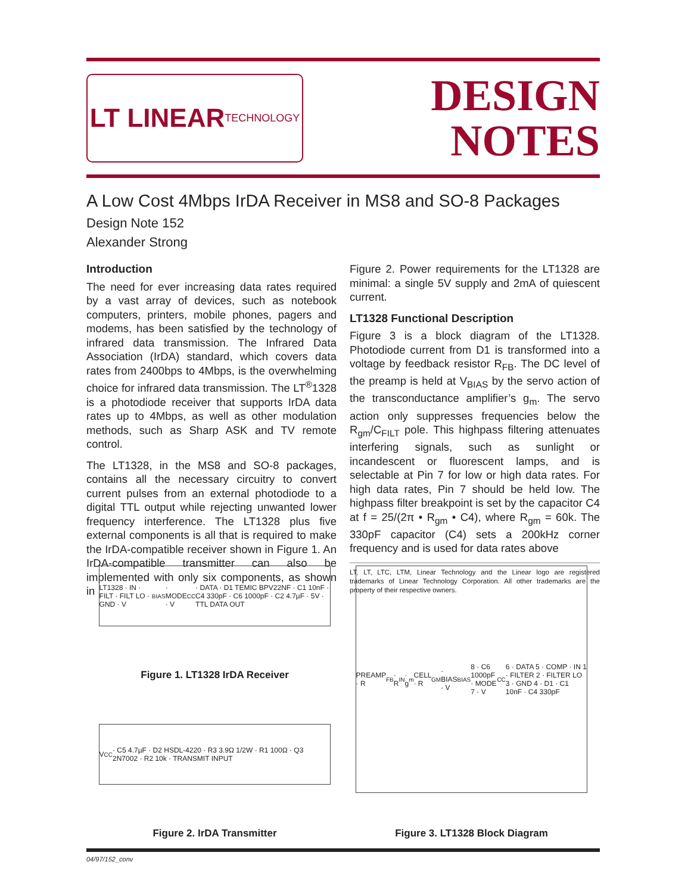LT LINEAR
TECHNOLOGY
DESIGN
NOTES
A Low Cost 4Mbps IrDA Receiver in MS8 and SO-8 Packages
Design Note 152
Alexander Strong
Introduction
The need for ever increasing data rates required by a vast array of devices, such as notebook computers, printers, mobile phones, pagers and modems, has been satisfied by the technology of infrared data transmission. The Infrared Data Association (IrDA) standard, which covers data rates from 2400bps to 4Mbps, is the overwhelming choice for infrared data transmission. The LT<sup>®</sup>1328 is a photodiode receiver that supports IrDA data rates up to 4Mbps, as well as other modulation methods, such as Sharp ASK and TV remote control.
The LT1328, in the MS8 and SO-8 packages, contains all the necessary circuitry to convert current pulses from an external photodiode to a digital TTL output while rejecting unwanted lower frequency interference. The LT1328 plus five external components is all that is required to make the IrDA-compatible receiver shown in Figure 1. An IrDA-compatible transmitter can also be implemented with only six components, as shown in
Figure 2. Power requirements for the LT1328 are minimal: a single 5V supply and 2mA of quiescent current.
LT1328 Functional Description
Figure 3 is a block diagram of the LT1328. Photodiode current from D1 is transformed into a voltage by feedback resistor R<sub>FB</sub>. The DC level of the preamp is held at V<sub>BIAS</sub> by the servo action of the transconductance amplifier’s g<sub>m</sub>. The servo action only suppresses frequencies below the R<sub>gm</sub>/C<sub>FILT</sub> pole. This highpass filtering attenuates interfering signals, such as sunlight or incandescent or fluorescent lamps, and is selectable at Pin 7 for low or high data rates. For high data rates, Pin 7 should be held low. The highpass filter breakpoint is set by the capacitor C4 at f = 25/(2π • R<sub>gm</sub> • C4), where R<sub>gm</sub> = 60k. The 330pF capacitor (C4) sets a 200kHz corner frequency and is used for data rates above
LT, LT, LTC, LTM, Linear Technology and the Linear logo are registered trademarks of Linear Technology Corporation. All other trademarks are the property of their respective owners.
LT1328 · IN · FILT · FILT LO · GND · V<sub>BIAS</sub> · MODE · V<sub>CC</sub> · DATA · D1 TEMIC BPV22NF · C1 10nF · C4 330pF · C6 1000pF · C2 4.7µF · 5V · TTL DATA OUT
Figure 1. LT1328 IrDA Receiver
V<sub>CC</sub> · C5 4.7µF · D2 HSDL-4220 · R3 3.9Ω 1/2W · R1 100Ω · Q3 2N7002 · R2 10k · TRANSMIT INPUT
Figure 2. IrDA Transmitter
PREAMP · R<sub>FB</sub> · R<sub>IN</sub> · g<sub>m</sub> CELL · R<sub>GM</sub> · BIAS · V<sub>BIAS</sub> 8 · C6 1000pF · MODE 7 · V<sub>CC</sub> 6 · DATA 5 · COMP · IN 1 · FILTER 2 · FILTER LO 3 · GND 4 · D1 · C1 10nF · C4 330pF
Figure 3. LT1328 Block Diagram
04/97/152_conv